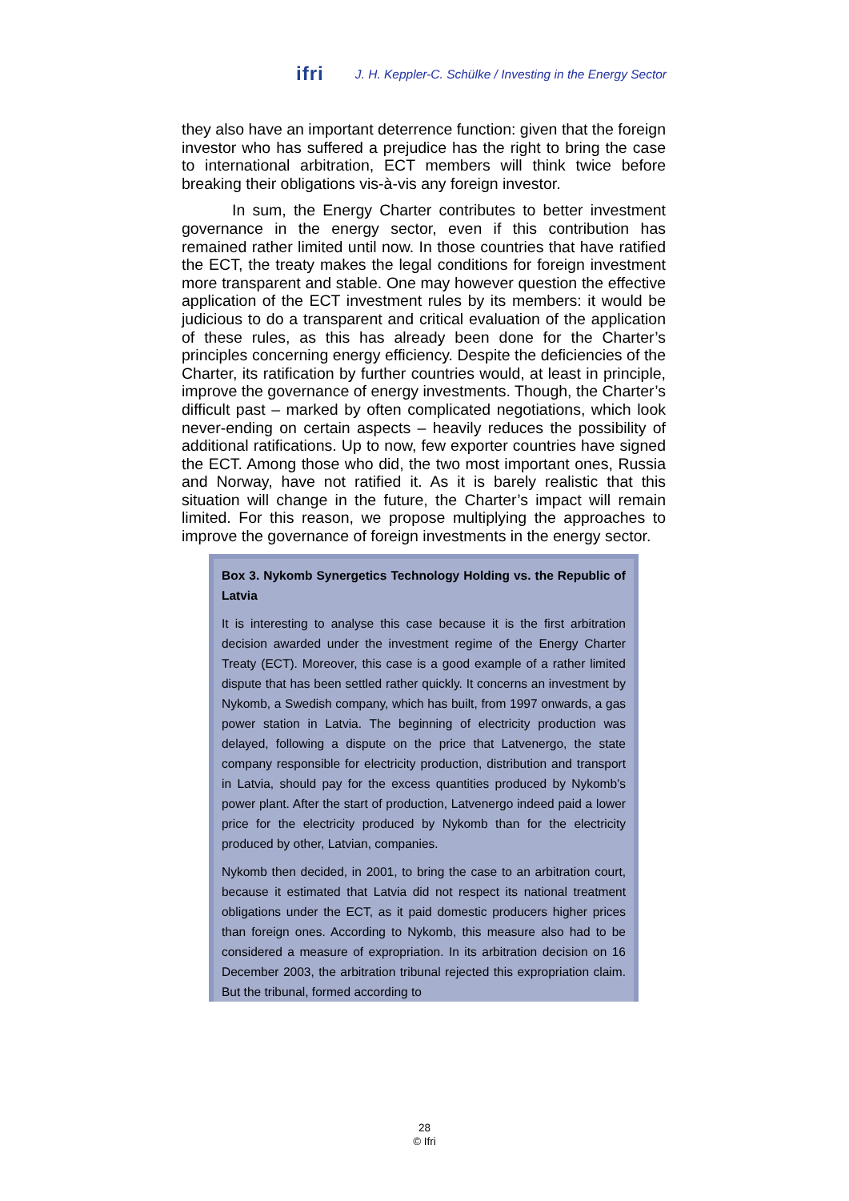ifri J. H. Keppler-C. Schülke / Investing in the Energy Sector
they also have an important deterrence function: given that the foreign investor who has suffered a prejudice has the right to bring the case to international arbitration, ECT members will think twice before breaking their obligations vis-à-vis any foreign investor.
In sum, the Energy Charter contributes to better investment governance in the energy sector, even if this contribution has remained rather limited until now. In those countries that have ratified the ECT, the treaty makes the legal conditions for foreign investment more transparent and stable. One may however question the effective application of the ECT investment rules by its members: it would be judicious to do a transparent and critical evaluation of the application of these rules, as this has already been done for the Charter’s principles concerning energy efficiency. Despite the deficiencies of the Charter, its ratification by further countries would, at least in principle, improve the governance of energy investments. Though, the Charter’s difficult past – marked by often complicated negotiations, which look never-ending on certain aspects – heavily reduces the possibility of additional ratifications. Up to now, few exporter countries have signed the ECT. Among those who did, the two most important ones, Russia and Norway, have not ratified it. As it is barely realistic that this situation will change in the future, the Charter’s impact will remain limited. For this reason, we propose multiplying the approaches to improve the governance of foreign investments in the energy sector.
Box 3. Nykomb Synergetics Technology Holding vs. the Republic of Latvia
It is interesting to analyse this case because it is the first arbitration decision awarded under the investment regime of the Energy Charter Treaty (ECT). Moreover, this case is a good example of a rather limited dispute that has been settled rather quickly. It concerns an investment by Nykomb, a Swedish company, which has built, from 1997 onwards, a gas power station in Latvia. The beginning of electricity production was delayed, following a dispute on the price that Latvenergo, the state company responsible for electricity production, distribution and transport in Latvia, should pay for the excess quantities produced by Nykomb’s power plant. After the start of production, Latvenergo indeed paid a lower price for the electricity produced by Nykomb than for the electricity produced by other, Latvian, companies.
Nykomb then decided, in 2001, to bring the case to an arbitration court, because it estimated that Latvia did not respect its national treatment obligations under the ECT, as it paid domestic producers higher prices than foreign ones. According to Nykomb, this measure also had to be considered a measure of expropriation. In its arbitration decision on 16 December 2003, the arbitration tribunal rejected this expropriation claim. But the tribunal, formed according to
28
© Ifri